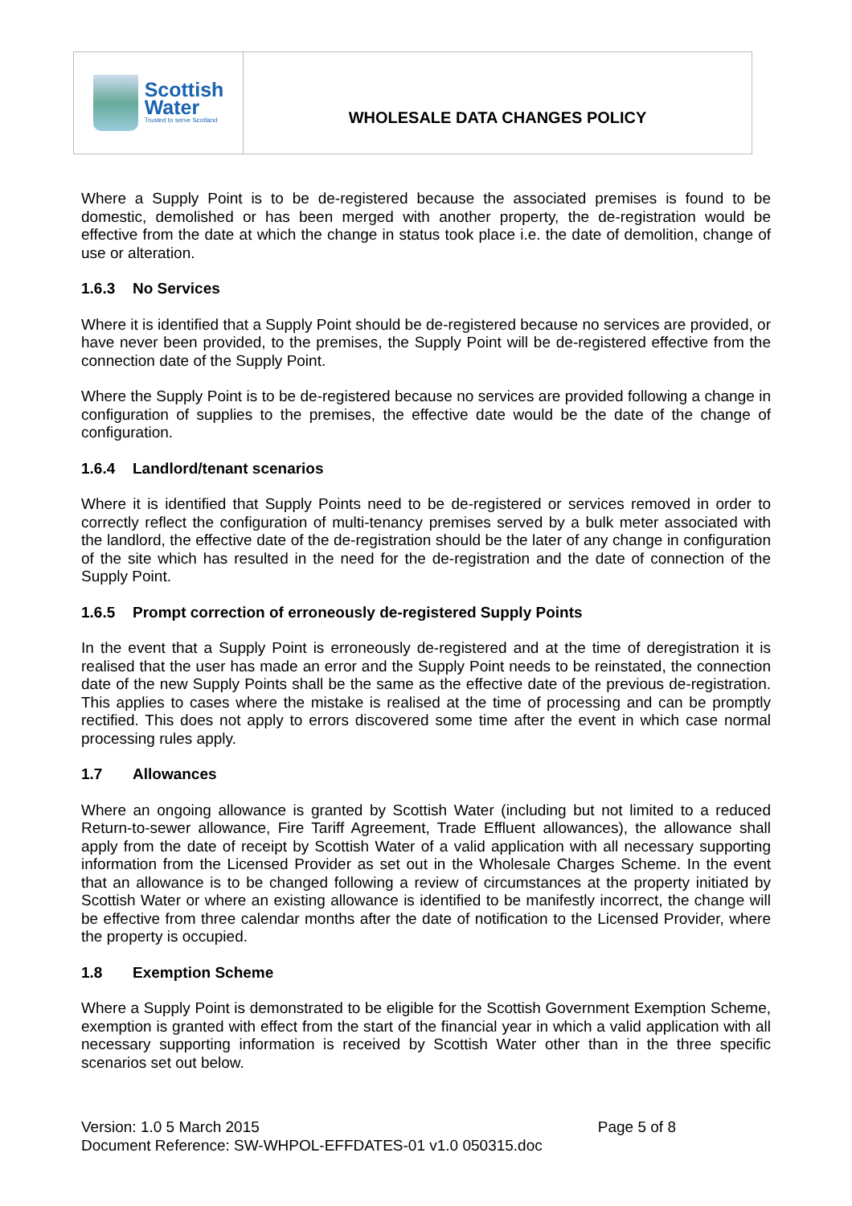Scottish
Water
Trusted to serve Scotland
WHOLESALE DATA CHANGES POLICY
Where a Supply Point is to be de-registered because the associated premises is found to be domestic, demolished or has been merged with another property, the de-registration would be effective from the date at which the change in status took place i.e. the date of demolition, change of use or alteration.
1.6.3 No Services
Where it is identified that a Supply Point should be de-registered because no services are provided, or have never been provided, to the premises, the Supply Point will be de-registered effective from the connection date of the Supply Point.
Where the Supply Point is to be de-registered because no services are provided following a change in configuration of supplies to the premises, the effective date would be the date of the change of configuration.
1.6.4 Landlord/tenant scenarios
Where it is identified that Supply Points need to be de-registered or services removed in order to correctly reflect the configuration of multi-tenancy premises served by a bulk meter associated with the landlord, the effective date of the de-registration should be the later of any change in configuration of the site which has resulted in the need for the de-registration and the date of connection of the Supply Point.
1.6.5 Prompt correction of erroneously de-registered Supply Points
In the event that a Supply Point is erroneously de-registered and at the time of deregistration it is realised that the user has made an error and the Supply Point needs to be reinstated, the connection date of the new Supply Points shall be the same as the effective date of the previous de-registration. This applies to cases where the mistake is realised at the time of processing and can be promptly rectified. This does not apply to errors discovered some time after the event in which case normal processing rules apply.
1.7 Allowances
Where an ongoing allowance is granted by Scottish Water (including but not limited to a reduced Return-to-sewer allowance, Fire Tariff Agreement, Trade Effluent allowances), the allowance shall apply from the date of receipt by Scottish Water of a valid application with all necessary supporting information from the Licensed Provider as set out in the Wholesale Charges Scheme. In the event that an allowance is to be changed following a review of circumstances at the property initiated by Scottish Water or where an existing allowance is identified to be manifestly incorrect, the change will be effective from three calendar months after the date of notification to the Licensed Provider, where the property is occupied.
1.8 Exemption Scheme
Where a Supply Point is demonstrated to be eligible for the Scottish Government Exemption Scheme, exemption is granted with effect from the start of the financial year in which a valid application with all necessary supporting information is received by Scottish Water other than in the three specific scenarios set out below.
Version: 1.0 5 March 2015 Page 5 of 8
Document Reference: SW-WHPOL-EFFDATES-01 v1.0 050315.doc